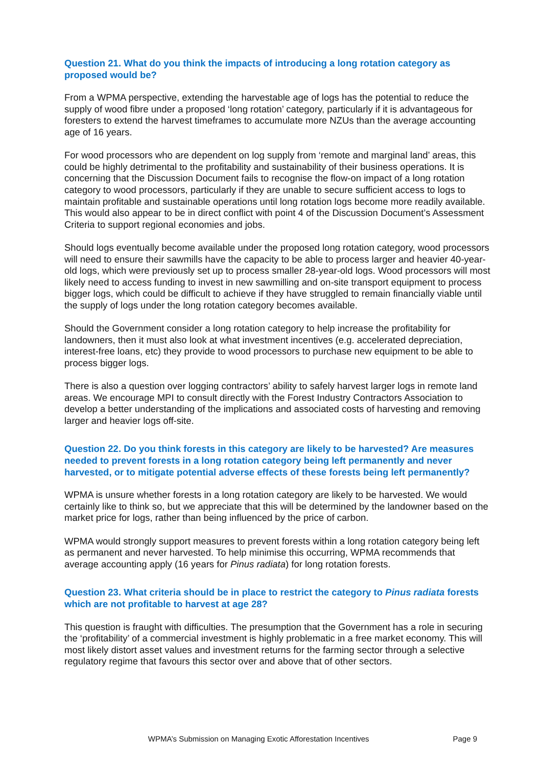Question 21. What do you think the impacts of introducing a long rotation category as proposed would be?
From a WPMA perspective, extending the harvestable age of logs has the potential to reduce the supply of wood fibre under a proposed ‘long rotation’ category, particularly if it is advantageous for foresters to extend the harvest timeframes to accumulate more NZUs than the average accounting age of 16 years.
For wood processors who are dependent on log supply from ‘remote and marginal land’ areas, this could be highly detrimental to the profitability and sustainability of their business operations. It is concerning that the Discussion Document fails to recognise the flow-on impact of a long rotation category to wood processors, particularly if they are unable to secure sufficient access to logs to maintain profitable and sustainable operations until long rotation logs become more readily available. This would also appear to be in direct conflict with point 4 of the Discussion Document’s Assessment Criteria to support regional economies and jobs.
Should logs eventually become available under the proposed long rotation category, wood processors will need to ensure their sawmills have the capacity to be able to process larger and heavier 40-year-old logs, which were previously set up to process smaller 28-year-old logs. Wood processors will most likely need to access funding to invest in new sawmilling and on-site transport equipment to process bigger logs, which could be difficult to achieve if they have struggled to remain financially viable until the supply of logs under the long rotation category becomes available.
Should the Government consider a long rotation category to help increase the profitability for landowners, then it must also look at what investment incentives (e.g. accelerated depreciation, interest-free loans, etc) they provide to wood processors to purchase new equipment to be able to process bigger logs.
There is also a question over logging contractors’ ability to safely harvest larger logs in remote land areas. We encourage MPI to consult directly with the Forest Industry Contractors Association to develop a better understanding of the implications and associated costs of harvesting and removing larger and heavier logs off-site.
Question 22. Do you think forests in this category are likely to be harvested? Are measures needed to prevent forests in a long rotation category being left permanently and never harvested, or to mitigate potential adverse effects of these forests being left permanently?
WPMA is unsure whether forests in a long rotation category are likely to be harvested. We would certainly like to think so, but we appreciate that this will be determined by the landowner based on the market price for logs, rather than being influenced by the price of carbon.
WPMA would strongly support measures to prevent forests within a long rotation category being left as permanent and never harvested. To help minimise this occurring, WPMA recommends that average accounting apply (16 years for Pinus radiata) for long rotation forests.
Question 23. What criteria should be in place to restrict the category to Pinus radiata forests which are not profitable to harvest at age 28?
This question is fraught with difficulties. The presumption that the Government has a role in securing the ‘profitability’ of a commercial investment is highly problematic in a free market economy. This will most likely distort asset values and investment returns for the farming sector through a selective regulatory regime that favours this sector over and above that of other sectors.
WPMA’s Submission on Managing Exotic Afforestation Incentives Page 9